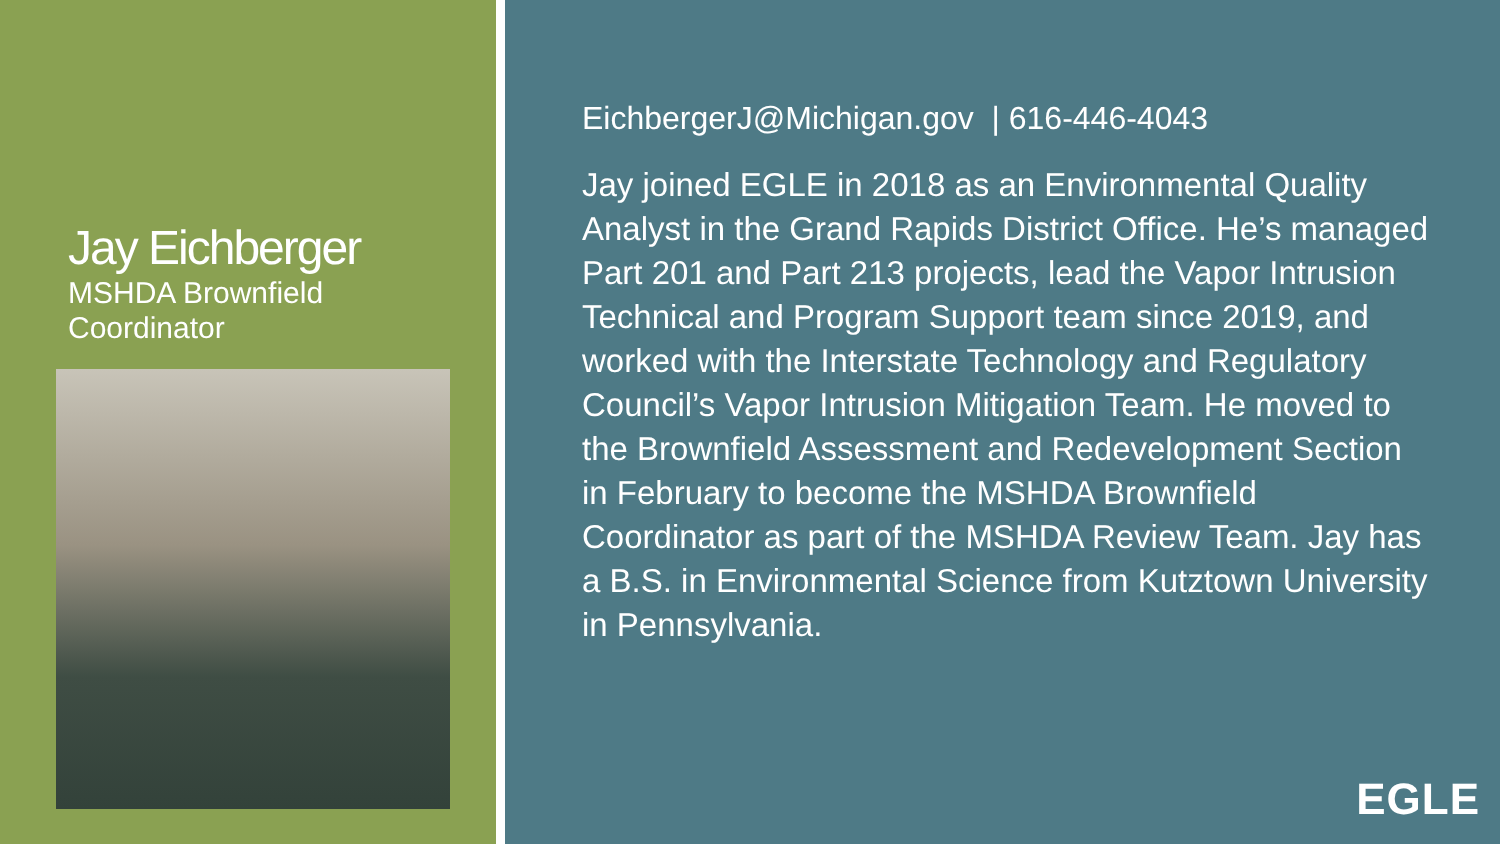Jay Eichberger
MSHDA Brownfield
Coordinator
EichbergerJ@Michigan.gov | 616-446-4043
Jay joined EGLE in 2018 as an Environmental Quality Analyst in the Grand Rapids District Office. He’s managed Part 201 and Part 213 projects, lead the Vapor Intrusion Technical and Program Support team since 2019, and worked with the Interstate Technology and Regulatory Council’s Vapor Intrusion Mitigation Team. He moved to the Brownfield Assessment and Redevelopment Section in February to become the MSHDA Brownfield Coordinator as part of the MSHDA Review Team. Jay has a B.S. in Environmental Science from Kutztown University in Pennsylvania.
EGLE